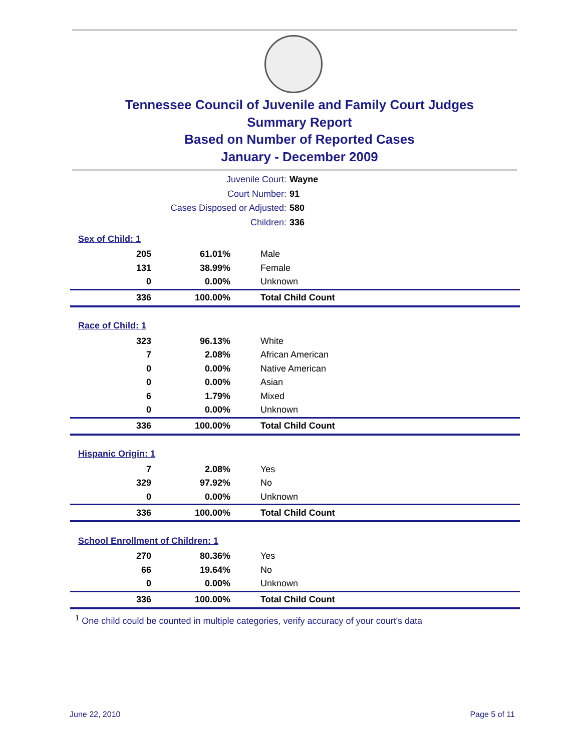Tennessee Council of Juvenile and Family Court Judges
Summary Report
Based on Number of Reported Cases
January - December 2009
Juvenile Court: Wayne
Court Number: 91
Cases Disposed or Adjusted: 580
Children: 336
| Sex of Child: 1 | | |
| 205 | 61.01% | Male |
| 131 | 38.99% | Female |
| 0 | 0.00% | Unknown |
| 336 | 100.00% | Total Child Count |
| Race of Child: 1 | | |
| 323 | 96.13% | White |
| 7 | 2.08% | African American |
| 0 | 0.00% | Native American |
| 0 | 0.00% | Asian |
| 6 | 1.79% | Mixed |
| 0 | 0.00% | Unknown |
| 336 | 100.00% | Total Child Count |
| Hispanic Origin: 1 | | |
| 7 | 2.08% | Yes |
| 329 | 97.92% | No |
| 0 | 0.00% | Unknown |
| 336 | 100.00% | Total Child Count |
| School Enrollment of Children: 1 | | |
| 270 | 80.36% | Yes |
| 66 | 19.64% | No |
| 0 | 0.00% | Unknown |
| 336 | 100.00% | Total Child Count |
<sup>1</sup> One child could be counted in multiple categories, verify accuracy of your court's data
June 22, 2010 Page 5 of 11